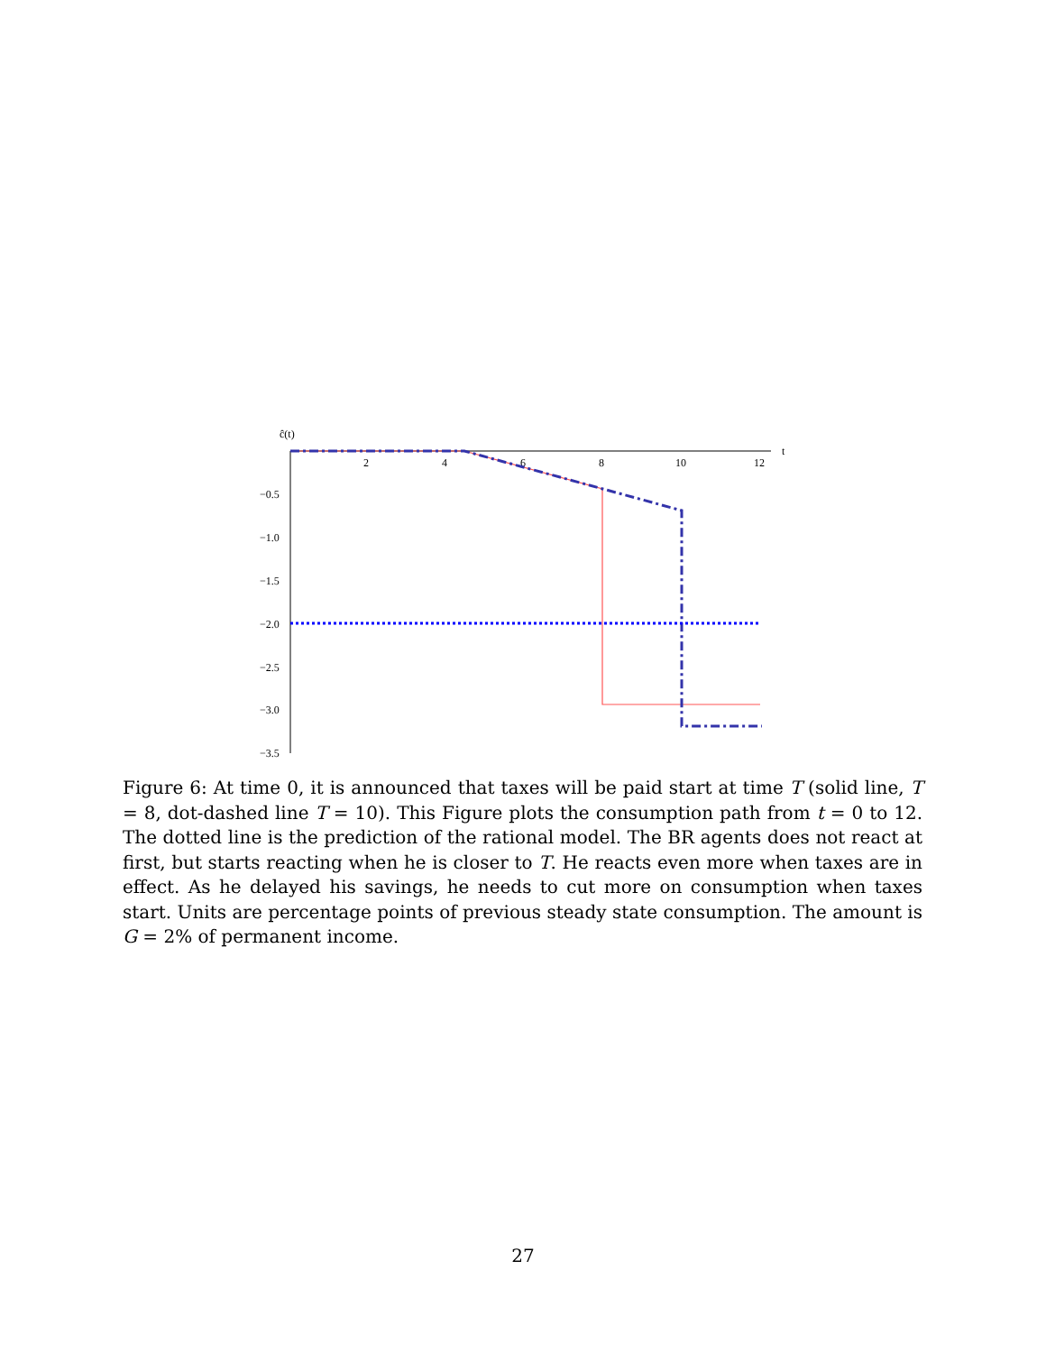ĉ(t)
t
2
4
6
8
10
12
−0.5
−1.0
−1.5
−2.0
−2.5
−3.0
−3.5
Figure 6: At time 0, it is announced that taxes will be paid start at time T (solid line, T = 8, dot-dashed line T = 10). This Figure plots the consumption path from t = 0 to 12. The dotted line is the prediction of the rational model. The BR agents does not react at first, but starts reacting when he is closer to T. He reacts even more when taxes are in effect. As he delayed his savings, he needs to cut more on consumption when taxes start. Units are percentage points of previous steady state consumption. The amount is G = 2% of permanent income.
27